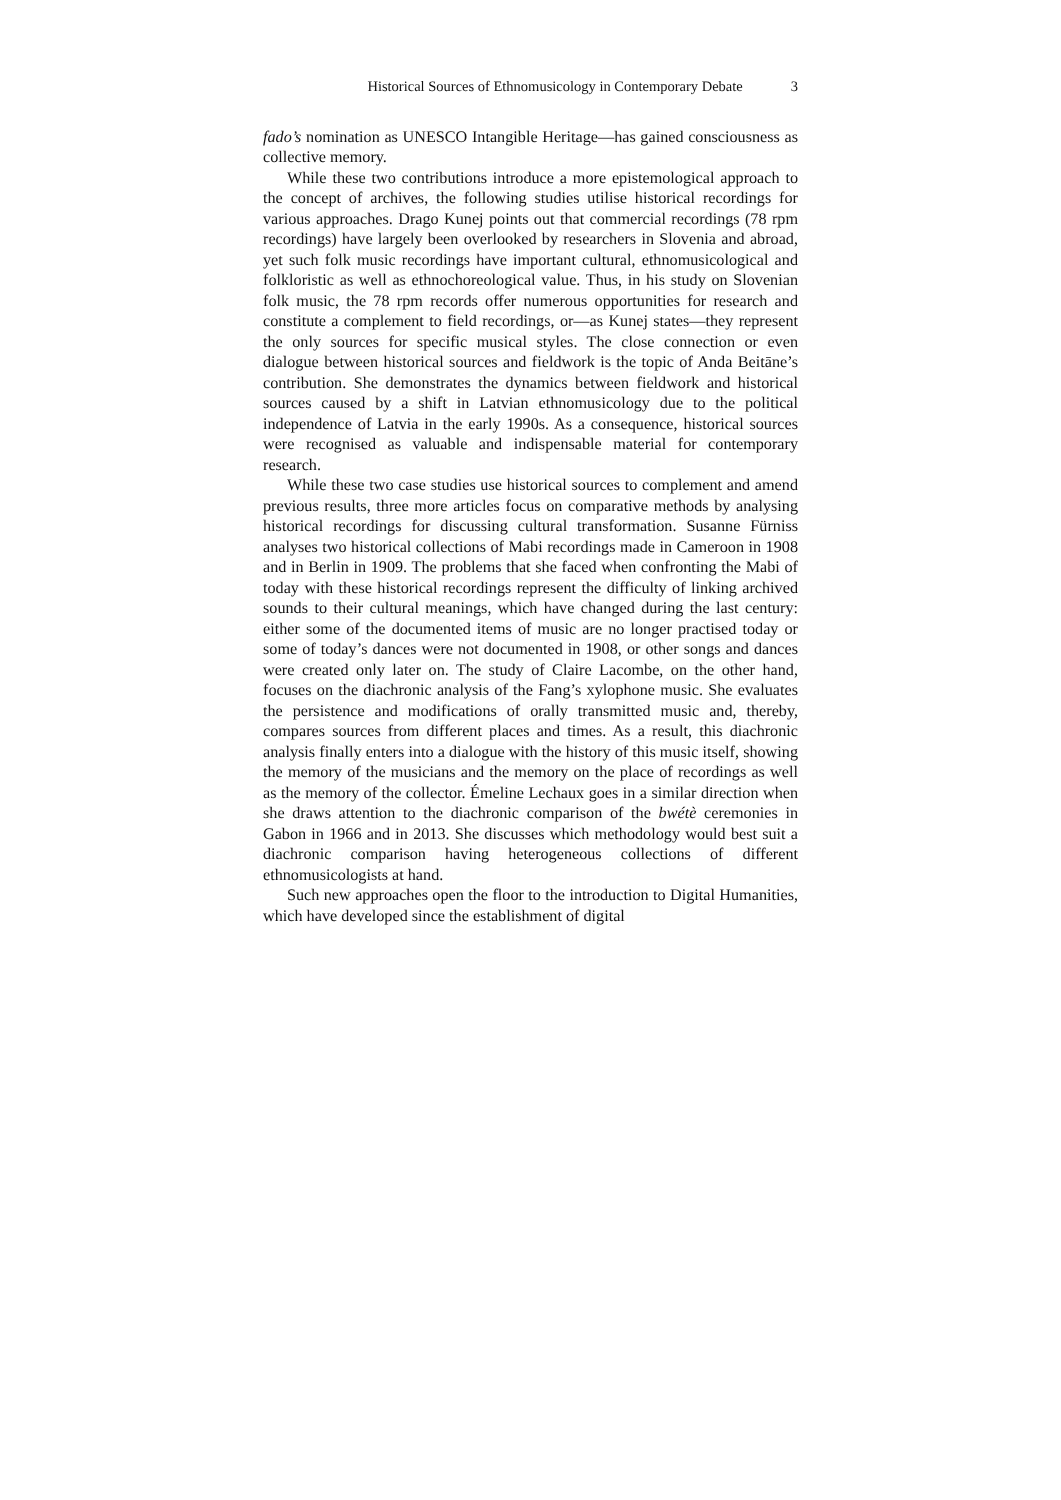Historical Sources of Ethnomusicology in Contemporary Debate 3
fado’s nomination as UNESCO Intangible Heritage—has gained consciousness as collective memory.
While these two contributions introduce a more epistemological approach to the concept of archives, the following studies utilise historical recordings for various approaches. Drago Kunej points out that commercial recordings (78 rpm recordings) have largely been overlooked by researchers in Slovenia and abroad, yet such folk music recordings have important cultural, ethnomusicological and folkloristic as well as ethnochoreological value. Thus, in his study on Slovenian folk music, the 78 rpm records offer numerous opportunities for research and constitute a complement to field recordings, or—as Kunej states—they represent the only sources for specific musical styles. The close connection or even dialogue between historical sources and fieldwork is the topic of Anda Beitāne’s contribution. She demonstrates the dynamics between fieldwork and historical sources caused by a shift in Latvian ethnomusicology due to the political independence of Latvia in the early 1990s. As a consequence, historical sources were recognised as valuable and indispensable material for contemporary research.
While these two case studies use historical sources to complement and amend previous results, three more articles focus on comparative methods by analysing historical recordings for discussing cultural transformation. Susanne Fürniss analyses two historical collections of Mabi recordings made in Cameroon in 1908 and in Berlin in 1909. The problems that she faced when confronting the Mabi of today with these historical recordings represent the difficulty of linking archived sounds to their cultural meanings, which have changed during the last century: either some of the documented items of music are no longer practised today or some of today’s dances were not documented in 1908, or other songs and dances were created only later on. The study of Claire Lacombe, on the other hand, focuses on the diachronic analysis of the Fang’s xylophone music. She evaluates the persistence and modifications of orally transmitted music and, thereby, compares sources from different places and times. As a result, this diachronic analysis finally enters into a dialogue with the history of this music itself, showing the memory of the musicians and the memory on the place of recordings as well as the memory of the collector. Émeline Lechaux goes in a similar direction when she draws attention to the diachronic comparison of the bwétè ceremonies in Gabon in 1966 and in 2013. She discusses which methodology would best suit a diachronic comparison having heterogeneous collections of different ethnomusicologists at hand.
Such new approaches open the floor to the introduction to Digital Humanities, which have developed since the establishment of digital